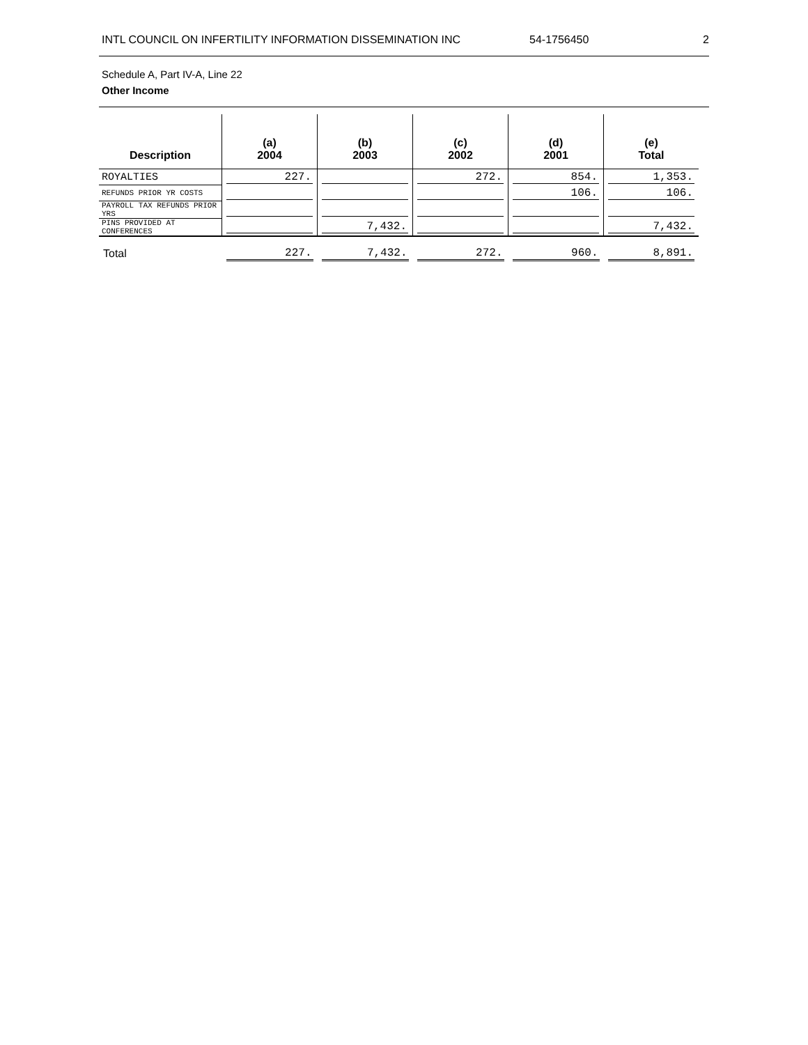INTL COUNCIL ON INFERTILITY INFORMATION DISSEMINATION INC 54-1756450 2
Schedule A, Part IV-A, Line 22
Other Income
| Description | (a) 2004 | (b) 2003 | (c) 2002 | (d) 2001 | (e) Total |
| --- | --- | --- | --- | --- | --- |
| ROYALTIES | 227. | | 272. | 854. | 1,353. |
| REFUNDS PRIOR YR COSTS | | | | 106. | 106. |
| PAYROLL TAX REFUNDS PRIOR YRS | | | | | |
| PINS PROVIDED AT CONFERENCES | | 7,432. | | | 7,432. |
| Total | 227. | 7,432. | 272. | 960. | 8,891. |